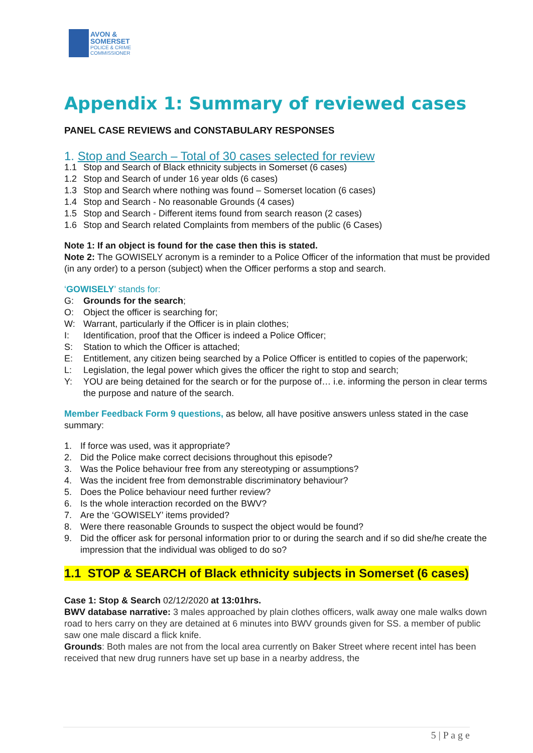AVON &
SOMERSET
POLICE & CRIME
COMMISSIONER
Appendix 1: Summary of reviewed cases
PANEL CASE REVIEWS and CONSTABULARY RESPONSES
1. Stop and Search – Total of 30 cases selected for review
1.1 Stop and Search of Black ethnicity subjects in Somerset (6 cases)
1.2 Stop and Search of under 16 year olds (6 cases)
1.3 Stop and Search where nothing was found – Somerset location (6 cases)
1.4 Stop and Search - No reasonable Grounds (4 cases)
1.5 Stop and Search - Different items found from search reason (2 cases)
1.6 Stop and Search related Complaints from members of the public (6 Cases)
Note 1: If an object is found for the case then this is stated.
Note 2: The GOWISELY acronym is a reminder to a Police Officer of the information that must be provided (in any order) to a person (subject) when the Officer performs a stop and search.
‘GOWISELY’ stands for:
G: Grounds for the search;
O: Object the officer is searching for;
W: Warrant, particularly if the Officer is in plain clothes;
I: Identification, proof that the Officer is indeed a Police Officer;
S: Station to which the Officer is attached;
E: Entitlement, any citizen being searched by a Police Officer is entitled to copies of the paperwork;
L: Legislation, the legal power which gives the officer the right to stop and search;
Y: YOU are being detained for the search or for the purpose of… i.e. informing the person in clear terms the purpose and nature of the search.
Member Feedback Form 9 questions, as below, all have positive answers unless stated in the case summary:
1. If force was used, was it appropriate?
2. Did the Police make correct decisions throughout this episode?
3. Was the Police behaviour free from any stereotyping or assumptions?
4. Was the incident free from demonstrable discriminatory behaviour?
5. Does the Police behaviour need further review?
6. Is the whole interaction recorded on the BWV?
7. Are the ‘GOWISELY’ items provided?
8. Were there reasonable Grounds to suspect the object would be found?
9. Did the officer ask for personal information prior to or during the search and if so did she/he create the impression that the individual was obliged to do so?
1.1 STOP & SEARCH of Black ethnicity subjects in Somerset (6 cases)
Case 1: Stop & Search 02/12/2020 at 13:01hrs.
BWV database narrative: 3 males approached by plain clothes officers, walk away one male walks down road to hers carry on they are detained at 6 minutes into BWV grounds given for SS. a member of public saw one male discard a flick knife.
Grounds: Both males are not from the local area currently on Baker Street where recent intel has been received that new drug runners have set up base in a nearby address, the
5 | P a g e